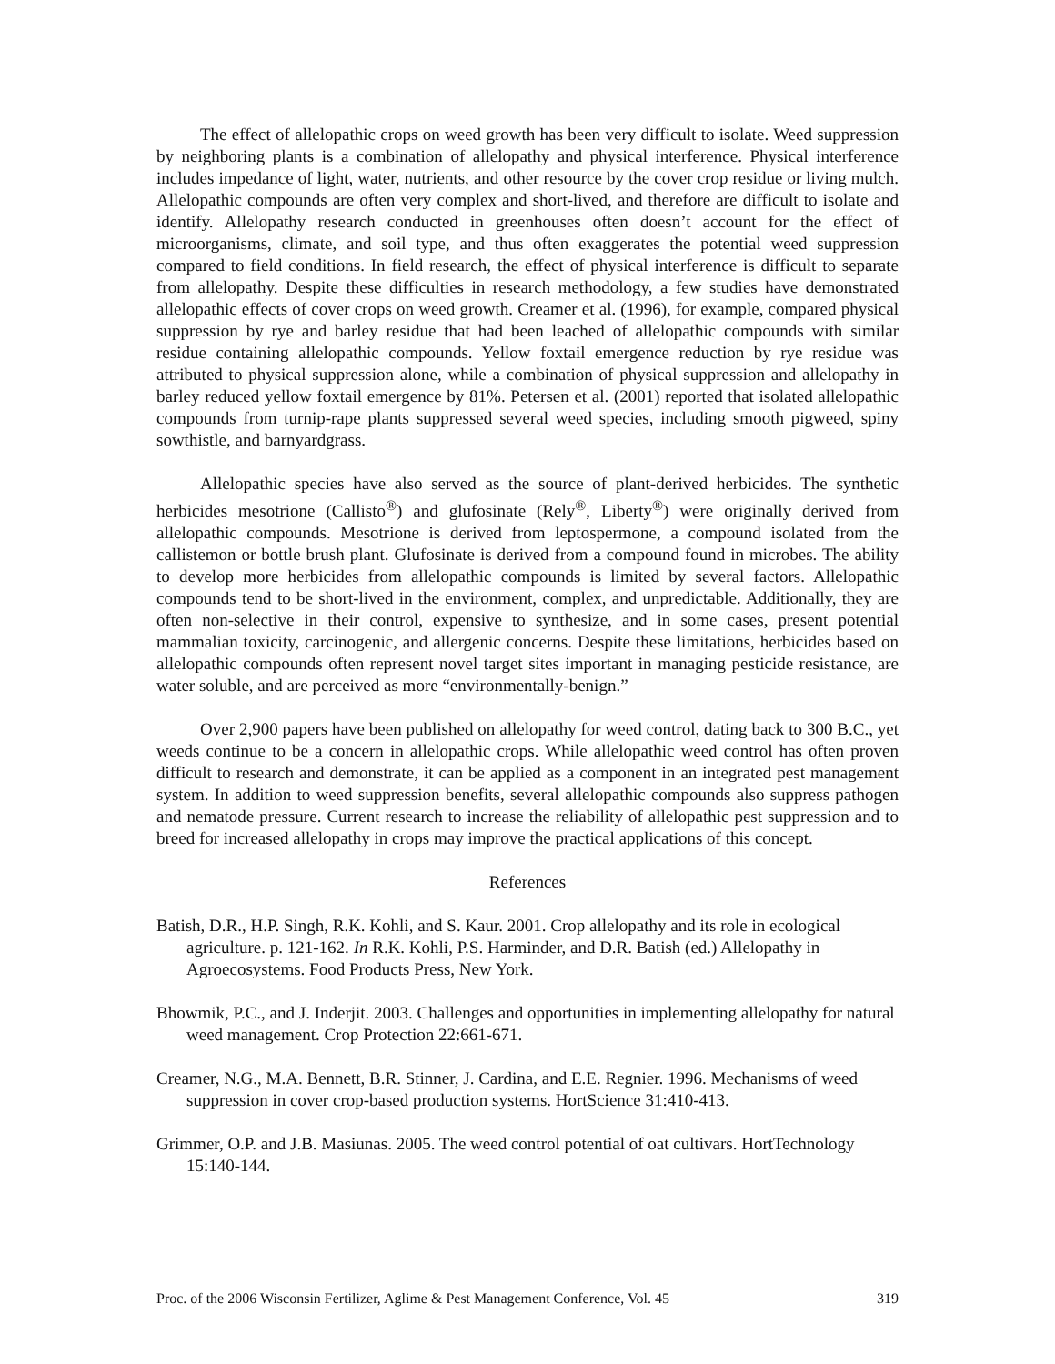The effect of allelopathic crops on weed growth has been very difficult to isolate. Weed suppression by neighboring plants is a combination of allelopathy and physical interference. Physical interference includes impedance of light, water, nutrients, and other resource by the cover crop residue or living mulch. Allelopathic compounds are often very complex and short-lived, and therefore are difficult to isolate and identify. Allelopathy research conducted in greenhouses often doesn’t account for the effect of microorganisms, climate, and soil type, and thus often exaggerates the potential weed suppression compared to field conditions. In field research, the effect of physical interference is difficult to separate from allelopathy. Despite these difficulties in research methodology, a few studies have demonstrated allelopathic effects of cover crops on weed growth. Creamer et al. (1996), for example, compared physical suppression by rye and barley residue that had been leached of allelopathic compounds with similar residue containing allelopathic compounds. Yellow foxtail emergence reduction by rye residue was attributed to physical suppression alone, while a combination of physical suppression and allelopathy in barley reduced yellow foxtail emergence by 81%. Petersen et al. (2001) reported that isolated allelopathic compounds from turnip-rape plants suppressed several weed species, including smooth pigweed, spiny sowthistle, and barnyardgrass.
Allelopathic species have also served as the source of plant-derived herbicides. The synthetic herbicides mesotrione (Callisto<sup>®</sup>) and glufosinate (Rely<sup>®</sup>, Liberty<sup>®</sup>) were originally derived from allelopathic compounds. Mesotrione is derived from leptospermone, a compound isolated from the callistemon or bottle brush plant. Glufosinate is derived from a compound found in microbes. The ability to develop more herbicides from allelopathic compounds is limited by several factors. Allelopathic compounds tend to be short-lived in the environment, complex, and unpredictable. Additionally, they are often non-selective in their control, expensive to synthesize, and in some cases, present potential mammalian toxicity, carcinogenic, and allergenic concerns. Despite these limitations, herbicides based on allelopathic compounds often represent novel target sites important in managing pesticide resistance, are water soluble, and are perceived as more “environmentally-benign.”
Over 2,900 papers have been published on allelopathy for weed control, dating back to 300 B.C., yet weeds continue to be a concern in allelopathic crops. While allelopathic weed control has often proven difficult to research and demonstrate, it can be applied as a component in an integrated pest management system. In addition to weed suppression benefits, several allelopathic compounds also suppress pathogen and nematode pressure. Current research to increase the reliability of allelopathic pest suppression and to breed for increased allelopathy in crops may improve the practical applications of this concept.
References
Batish, D.R., H.P. Singh, R.K. Kohli, and S. Kaur. 2001. Crop allelopathy and its role in ecological agriculture. p. 121-162. In R.K. Kohli, P.S. Harminder, and D.R. Batish (ed.) Allelopathy in Agroecosystems. Food Products Press, New York.
Bhowmik, P.C., and J. Inderjit. 2003. Challenges and opportunities in implementing allelopathy for natural weed management. Crop Protection 22:661-671.
Creamer, N.G., M.A. Bennett, B.R. Stinner, J. Cardina, and E.E. Regnier. 1996. Mechanisms of weed suppression in cover crop-based production systems. HortScience 31:410-413.
Grimmer, O.P. and J.B. Masiunas. 2005. The weed control potential of oat cultivars. HortTechnology 15:140-144.
Proc. of the 2006 Wisconsin Fertilizer, Aglime & Pest Management Conference, Vol. 45 319